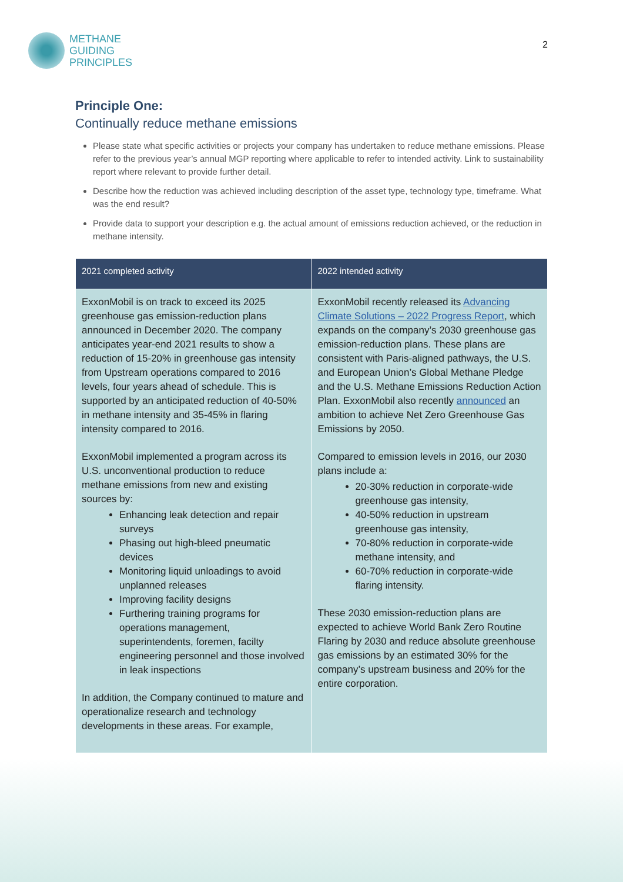METHANE
GUIDING
PRINCIPLES
2
Principle One:
Continually reduce methane emissions
Please state what specific activities or projects your company has undertaken to reduce methane emissions. Please refer to the previous year’s annual MGP reporting where applicable to refer to intended activity. Link to sustainability report where relevant to provide further detail.
Describe how the reduction was achieved including description of the asset type, technology type, timeframe. What was the end result?
Provide data to support your description e.g. the actual amount of emissions reduction achieved, or the reduction in methane intensity.
| 2021 completed activity | 2022 intended activity |
| --- | --- |
| ExxonMobil is on track to exceed its 2025 greenhouse gas emission-reduction plans announced in December 2020. The company anticipates year-end 2021 results to show a reduction of 15-20% in greenhouse gas intensity from Upstream operations compared to 2016 levels, four years ahead of schedule. This is supported by an anticipated reduction of 40-50% in methane intensity and 35-45% in flaring intensity compared to 2016. ExxonMobil implemented a program across its U.S. unconventional production to reduce methane emissions from new and existing sources by: Enhancing leak detection and repair surveys Phasing out high-bleed pneumatic devices Monitoring liquid unloadings to avoid unplanned releases Improving facility designs Furthering training programs for operations management, superintendents, foremen, facilty engineering personnel and those involved in leak inspections In addition, the Company continued to mature and operationalize research and technology developments in these areas. For example, | ExxonMobil recently released its Advancing Climate Solutions – 2022 Progress Report , which expands on the company’s 2030 greenhouse gas emission-reduction plans. These plans are consistent with Paris-aligned pathways, the U.S. and European Union’s Global Methane Pledge and the U.S. Methane Emissions Reduction Action Plan. ExxonMobil also recently announced an ambition to achieve Net Zero Greenhouse Gas Emissions by 2050. Compared to emission levels in 2016, our 2030 plans include a: 20-30% reduction in corporate-wide greenhouse gas intensity, 40-50% reduction in upstream greenhouse gas intensity, 70-80% reduction in corporate-wide methane intensity, and 60-70% reduction in corporate-wide flaring intensity. These 2030 emission-reduction plans are expected to achieve World Bank Zero Routine Flaring by 2030 and reduce absolute greenhouse gas emissions by an estimated 30% for the company’s upstream business and 20% for the entire corporation. |